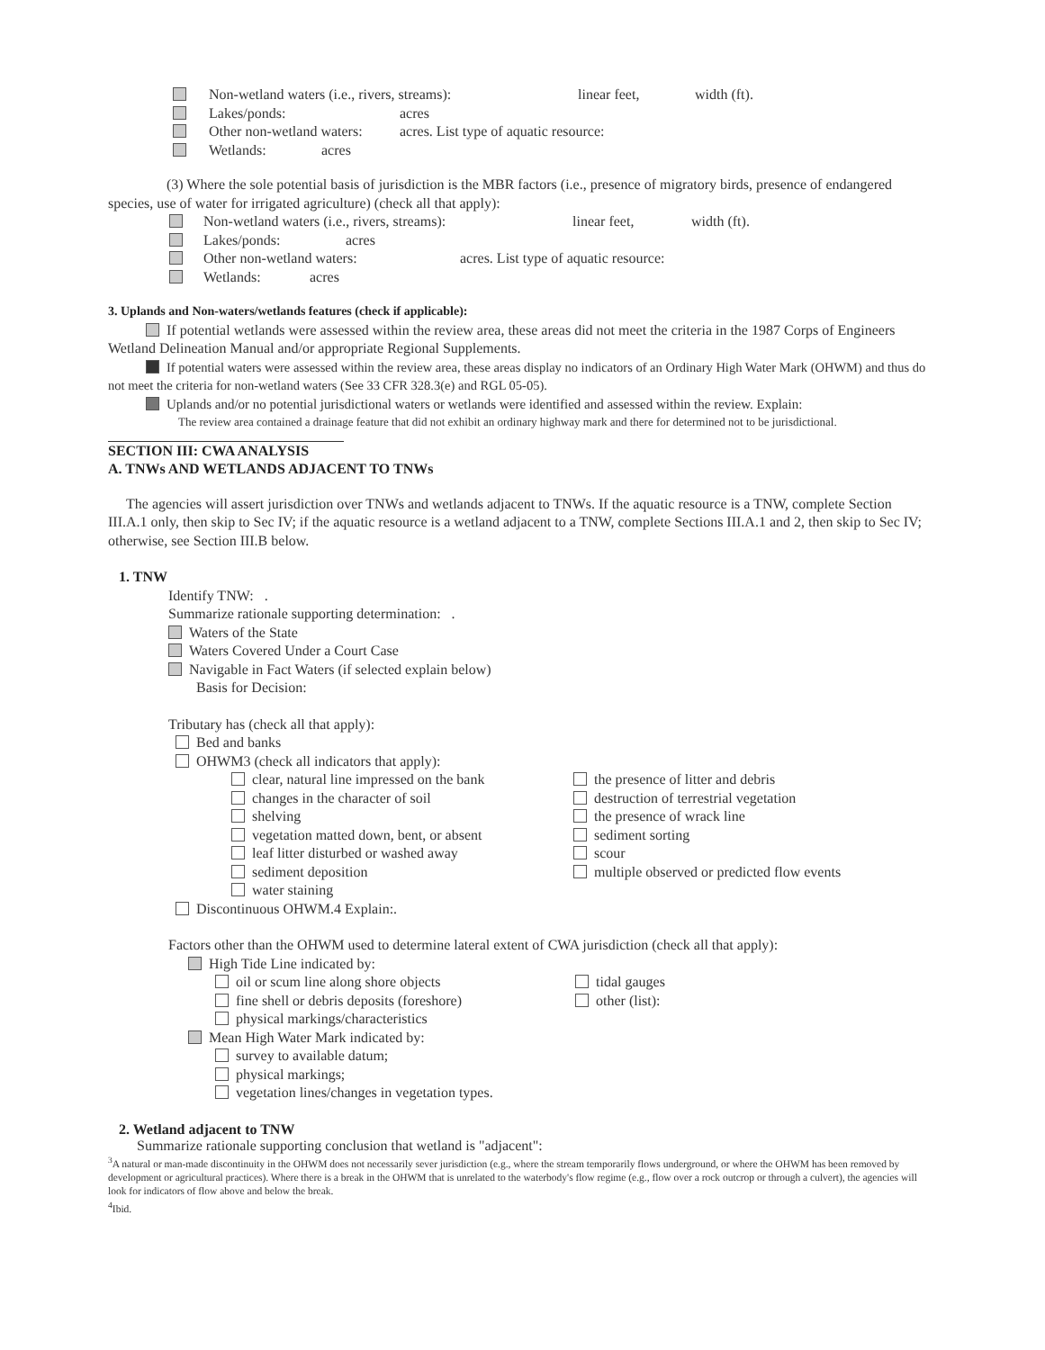Non-wetland waters (i.e., rivers, streams): linear feet, width (ft).
Lakes/ponds: acres
Other non-wetland waters: acres. List type of aquatic resource:
Wetlands: acres
(3) Where the sole potential basis of jurisdiction is the MBR factors (i.e., presence of migratory birds, presence of endangered species, use of water for irrigated agriculture) (check all that apply):
Non-wetland waters (i.e., rivers, streams): linear feet, width (ft).
Lakes/ponds: acres
Other non-wetland waters: acres. List type of aquatic resource:
Wetlands: acres
3. Uplands and Non-waters/wetlands features (check if applicable):
If potential wetlands were assessed within the review area, these areas did not meet the criteria in the 1987 Corps of Engineers Wetland Delineation Manual and/or appropriate Regional Supplements.
If potential waters were assessed within the review area, these areas display no indicators of an Ordinary High Water Mark (OHWM) and thus do not meet the criteria for non-wetland waters (See 33 CFR 328.3(e) and RGL 05-05).
Uplands and/or no potential jurisdictional waters or wetlands were identified and assessed within the review. Explain:
The review area contained a drainage feature that did not exhibit an ordinary highway mark and there for determined not to be jurisdictional.
SECTION III: CWA ANALYSIS
A. TNWs AND WETLANDS ADJACENT TO TNWs
The agencies will assert jurisdiction over TNWs and wetlands adjacent to TNWs. If the aquatic resource is a TNW, complete Section III.A.1 only, then skip to Sec IV; if the aquatic resource is a wetland adjacent to a TNW, complete Sections III.A.1 and 2, then skip to Sec IV; otherwise, see Section III.B below.
1. TNW
Identify TNW: .
Summarize rationale supporting determination: .
Waters of the State
Waters Covered Under a Court Case
Navigable in Fact Waters (if selected explain below)
Basis for Decision:
Tributary has (check all that apply):
Bed and banks
OHWM3 (check all indicators that apply):
clear, natural line impressed on the bank
changes in the character of soil
shelving
vegetation matted down, bent, or absent
leaf litter disturbed or washed away
sediment deposition
water staining
the presence of litter and debris
destruction of terrestrial vegetation
the presence of wrack line
sediment sorting
scour
multiple observed or predicted flow events
Discontinuous OHWM.4 Explain:.
Factors other than the OHWM used to determine lateral extent of CWA jurisdiction (check all that apply):
High Tide Line indicated by:
oil or scum line along shore objects
fine shell or debris deposits (foreshore)
physical markings/characteristics
tidal gauges
other (list):
Mean High Water Mark indicated by:
survey to available datum;
physical markings;
vegetation lines/changes in vegetation types.
2. Wetland adjacent to TNW
Summarize rationale supporting conclusion that wetland is "adjacent":
<sup>3</sup> A natural or man-made discontinuity in the OHWM does not necessarily sever jurisdiction (e.g., where the stream temporarily flows underground, or where the OHWM has been removed by development or agricultural practices). Where there is a break in the OHWM that is unrelated to the waterbody's flow regime (e.g., flow over a rock outcrop or through a culvert), the agencies will look for indicators of flow above and below the break.
<sup>4</sup> Ibid.